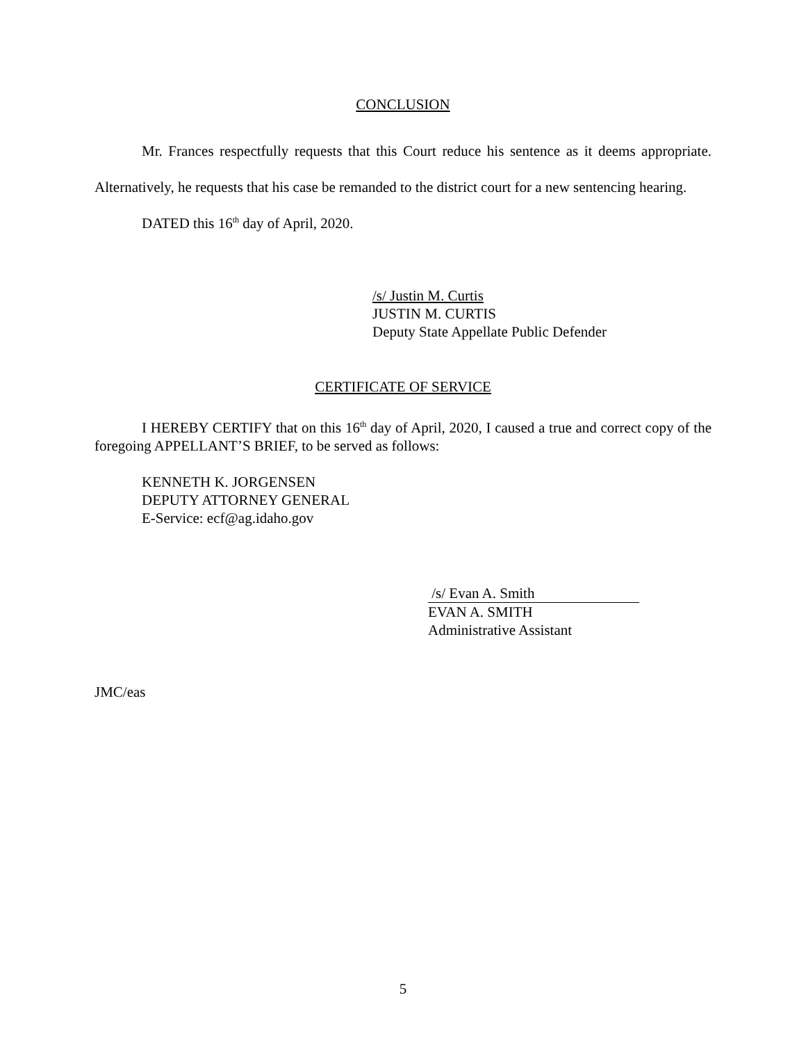CONCLUSION
Mr. Frances respectfully requests that this Court reduce his sentence as it deems appropriate. Alternatively, he requests that his case be remanded to the district court for a new sentencing hearing.
DATED this 16<sup>th</sup> day of April, 2020.
/s/ Justin M. Curtis
JUSTIN M. CURTIS
Deputy State Appellate Public Defender
CERTIFICATE OF SERVICE
I HEREBY CERTIFY that on this 16<sup>th</sup> day of April, 2020, I caused a true and correct copy of the foregoing APPELLANT’S BRIEF, to be served as follows:
KENNETH K. JORGENSEN
DEPUTY ATTORNEY GENERAL
E-Service: ecf@ag.idaho.gov
/s/ Evan A. Smith
EVAN A. SMITH
Administrative Assistant
JMC/eas
5